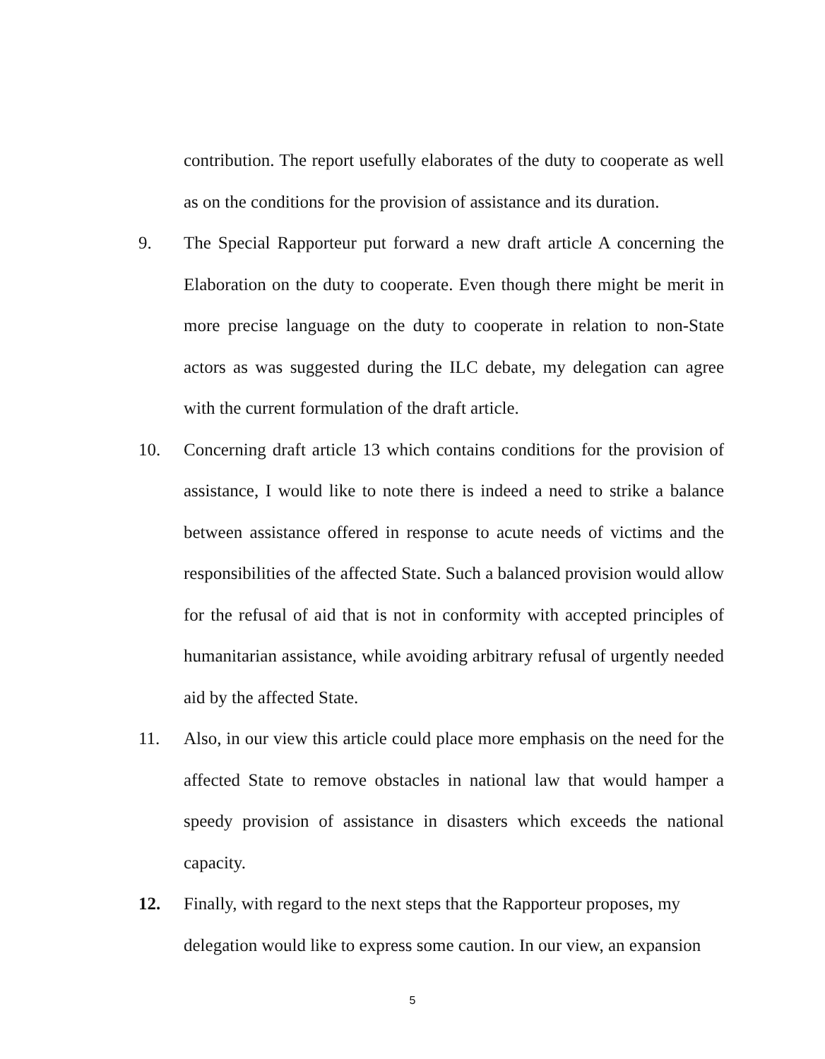contribution. The report usefully elaborates of the duty to cooperate as well as on the conditions for the provision of assistance and its duration.
9. The Special Rapporteur put forward a new draft article A concerning the Elaboration on the duty to cooperate. Even though there might be merit in more precise language on the duty to cooperate in relation to non-State actors as was suggested during the ILC debate, my delegation can agree with the current formulation of the draft article.
10. Concerning draft article 13 which contains conditions for the provision of assistance, I would like to note there is indeed a need to strike a balance between assistance offered in response to acute needs of victims and the responsibilities of the affected State. Such a balanced provision would allow for the refusal of aid that is not in conformity with accepted principles of humanitarian assistance, while avoiding arbitrary refusal of urgently needed aid by the affected State.
11. Also, in our view this article could place more emphasis on the need for the affected State to remove obstacles in national law that would hamper a speedy provision of assistance in disasters which exceeds the national capacity.
12. Finally, with regard to the next steps that the Rapporteur proposes, my delegation would like to express some caution. In our view, an expansion
5